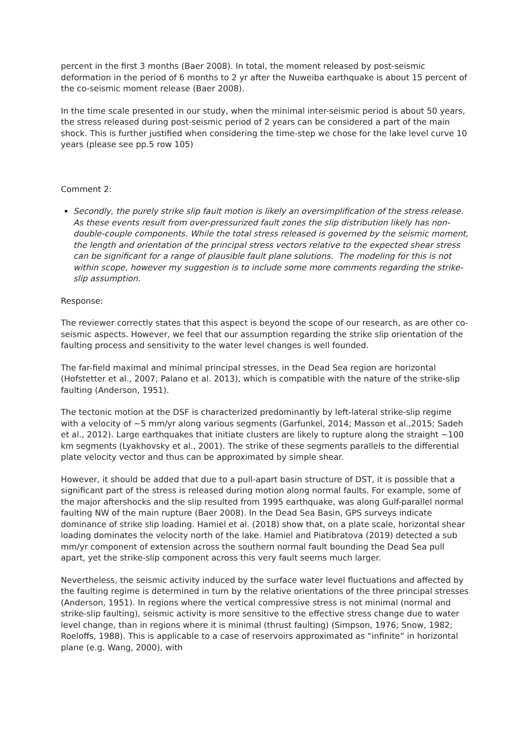percent in the first 3 months (Baer 2008). In total, the moment released by post-seismic deformation in the period of 6 months to 2 yr after the Nuweiba earthquake is about 15 percent of the co-seismic moment release (Baer 2008).
In the time scale presented in our study, when the minimal inter-seismic period is about 50 years, the stress released during post-seismic period of 2 years can be considered a part of the main shock. This is further justified when considering the time-step we chose for the lake level curve 10 years (please see pp.5 row 105)
Comment 2:
Secondly, the purely strike slip fault motion is likely an oversimplification of the stress release. As these events result from over-pressurized fault zones the slip distribution likely has non-double-couple components. While the total stress released is governed by the seismic moment, the length and orientation of the principal stress vectors relative to the expected shear stress can be significant for a range of plausible fault plane solutions. The modeling for this is not within scope, however my suggestion is to include some more comments regarding the strike-slip assumption.
Response:
The reviewer correctly states that this aspect is beyond the scope of our research, as are other co-seismic aspects. However, we feel that our assumption regarding the strike slip orientation of the faulting process and sensitivity to the water level changes is well founded.
The far-field maximal and minimal principal stresses, in the Dead Sea region are horizontal (Hofstetter et al., 2007; Palano et al. 2013), which is compatible with the nature of the strike-slip faulting (Anderson, 1951).
The tectonic motion at the DSF is characterized predominantly by left-lateral strike-slip regime with a velocity of ~5 mm/yr along various segments (Garfunkel, 2014; Masson et al.,2015; Sadeh et al., 2012). Large earthquakes that initiate clusters are likely to rupture along the straight ~100 km segments (Lyakhovsky et al., 2001). The strike of these segments parallels to the differential plate velocity vector and thus can be approximated by simple shear.
However, it should be added that due to a pull-apart basin structure of DST, it is possible that a significant part of the stress is released during motion along normal faults. For example, some of the major aftershocks and the slip resulted from 1995 earthquake, was along Gulf-parallel normal faulting NW of the main rupture (Baer 2008). In the Dead Sea Basin, GPS surveys indicate dominance of strike slip loading. Hamiel et al. (2018) show that, on a plate scale, horizontal shear loading dominates the velocity north of the lake. Hamiel and Piatibratova (2019) detected a sub mm/yr component of extension across the southern normal fault bounding the Dead Sea pull apart, yet the strike-slip component across this very fault seems much larger.
Nevertheless, the seismic activity induced by the surface water level fluctuations and affected by the faulting regime is determined in turn by the relative orientations of the three principal stresses (Anderson, 1951). In regions where the vertical compressive stress is not minimal (normal and strike-slip faulting), seismic activity is more sensitive to the effective stress change due to water level change, than in regions where it is minimal (thrust faulting) (Simpson, 1976; Snow, 1982; Roeloffs, 1988). This is applicable to a case of reservoirs approximated as “infinite” in horizontal plane (e.g. Wang, 2000), with